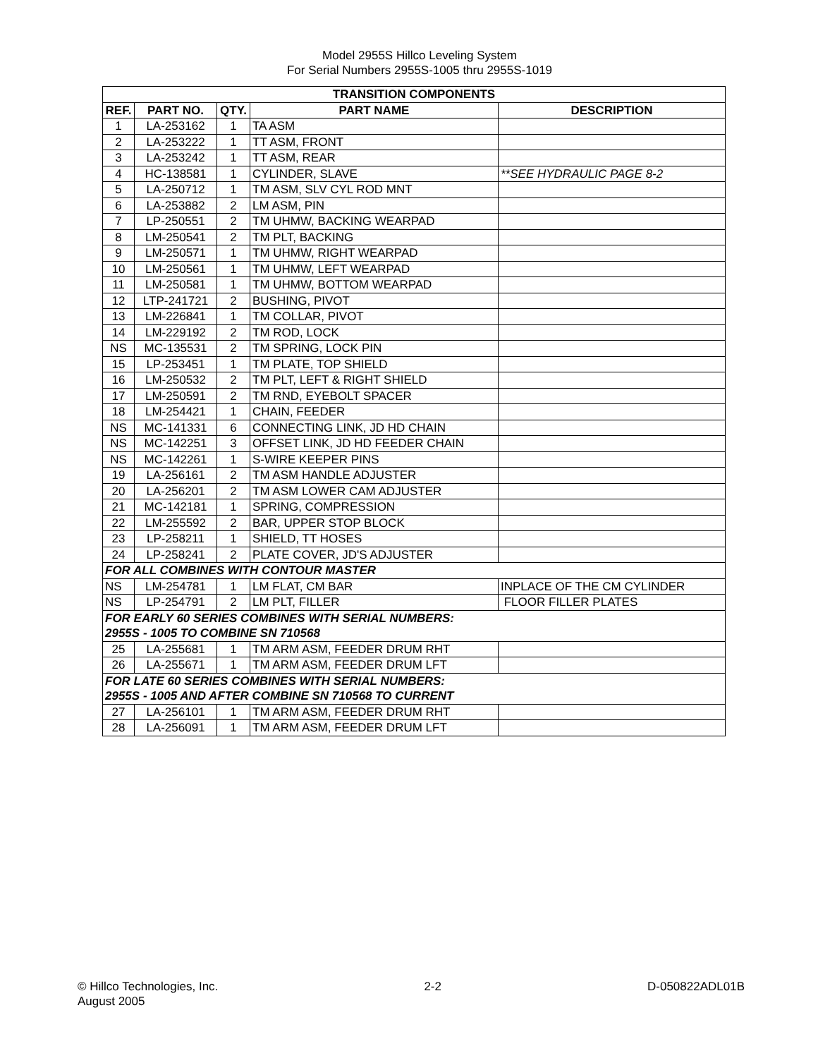Model 2955S Hillco Leveling System
For Serial Numbers 2955S-1005 thru 2955S-1019
| TRANSITION COMPONENTS | | | | |
| --- | --- | --- | --- | --- |
| REF. | PART NO. | QTY. | PART NAME | DESCRIPTION |
| 1 | LA-253162 | 1 | TA ASM | |
| 2 | LA-253222 | 1 | TT ASM, FRONT | |
| 3 | LA-253242 | 1 | TT ASM, REAR | |
| 4 | HC-138581 | 1 | CYLINDER, SLAVE | **SEE HYDRAULIC PAGE 8-2 |
| 5 | LA-250712 | 1 | TM ASM, SLV CYL ROD MNT | |
| 6 | LA-253882 | 2 | LM ASM, PIN | |
| 7 | LP-250551 | 2 | TM UHMW, BACKING WEARPAD | |
| 8 | LM-250541 | 2 | TM PLT, BACKING | |
| 9 | LM-250571 | 1 | TM UHMW, RIGHT WEARPAD | |
| 10 | LM-250561 | 1 | TM UHMW, LEFT WEARPAD | |
| 11 | LM-250581 | 1 | TM UHMW, BOTTOM WEARPAD | |
| 12 | LTP-241721 | 2 | BUSHING, PIVOT | |
| 13 | LM-226841 | 1 | TM COLLAR, PIVOT | |
| 14 | LM-229192 | 2 | TM ROD, LOCK | |
| NS | MC-135531 | 2 | TM SPRING, LOCK PIN | |
| 15 | LP-253451 | 1 | TM PLATE, TOP SHIELD | |
| 16 | LM-250532 | 2 | TM PLT, LEFT & RIGHT SHIELD | |
| 17 | LM-250591 | 2 | TM RND, EYEBOLT SPACER | |
| 18 | LM-254421 | 1 | CHAIN, FEEDER | |
| NS | MC-141331 | 6 | CONNECTING LINK, JD HD CHAIN | |
| NS | MC-142251 | 3 | OFFSET LINK, JD HD FEEDER CHAIN | |
| NS | MC-142261 | 1 | S-WIRE KEEPER PINS | |
| 19 | LA-256161 | 2 | TM ASM HANDLE ADJUSTER | |
| 20 | LA-256201 | 2 | TM ASM LOWER CAM ADJUSTER | |
| 21 | MC-142181 | 1 | SPRING, COMPRESSION | |
| 22 | LM-255592 | 2 | BAR, UPPER STOP BLOCK | |
| 23 | LP-258211 | 1 | SHIELD, TT HOSES | |
| 24 | LP-258241 | 2 | PLATE COVER, JD'S ADJUSTER | |
| FOR ALL COMBINES WITH CONTOUR MASTER | | | | |
| NS | LM-254781 | 1 | LM FLAT, CM BAR | INPLACE OF THE CM CYLINDER |
| NS | LP-254791 | 2 | LM PLT, FILLER | FLOOR FILLER PLATES |
| FOR EARLY 60 SERIES COMBINES WITH SERIAL NUMBERS: | | | | |
| 2955S - 1005 TO COMBINE SN 710568 | | | | |
| 25 | LA-255681 | 1 | TM ARM ASM, FEEDER DRUM RHT | |
| 26 | LA-255671 | 1 | TM ARM ASM, FEEDER DRUM LFT | |
| FOR LATE 60 SERIES COMBINES WITH SERIAL NUMBERS: | | | | |
| 2955S - 1005 AND AFTER COMBINE SN 710568 TO CURRENT | | | | |
| 27 | LA-256101 | 1 | TM ARM ASM, FEEDER DRUM RHT | |
| 28 | LA-256091 | 1 | TM ARM ASM, FEEDER DRUM LFT | |
© Hillco Technologies, Inc.
August 2005
2-2 D-050822ADL01B